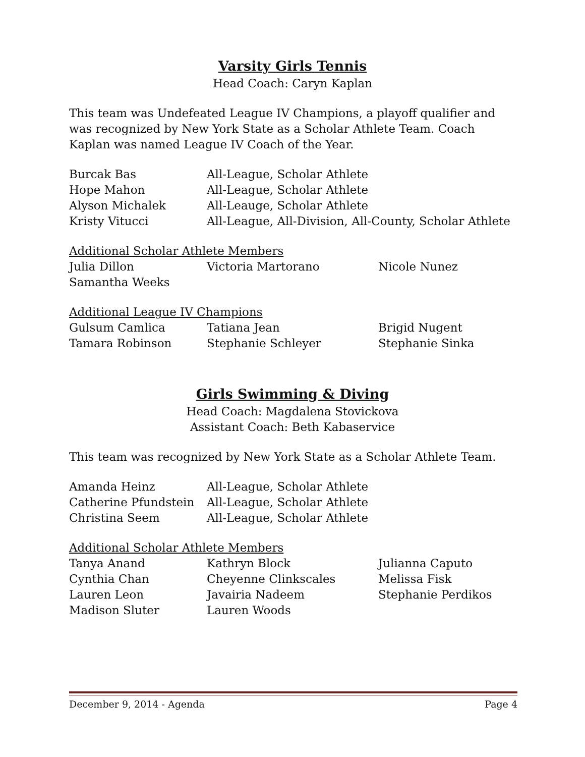Varsity Girls Tennis
Head Coach: Caryn Kaplan
This team was Undefeated League IV Champions, a playoff qualifier and was recognized by New York State as a Scholar Athlete Team. Coach Kaplan was named League IV Coach of the Year.
| Burcak Bas | All-League, Scholar Athlete |
| Hope Mahon | All-League, Scholar Athlete |
| Alyson Michalek | All-Leauge, Scholar Athlete |
| Kristy Vitucci | All-League, All-Division, All-County, Scholar Athlete |
Additional Scholar Athlete Members
| Julia Dillon | Victoria Martorano | Nicole Nunez |
| Samantha Weeks | | |
Additional League IV Champions
| Gulsum Camlica | Tatiana Jean | Brigid Nugent |
| Tamara Robinson | Stephanie Schleyer | Stephanie Sinka |
Girls Swimming & Diving
Head Coach: Magdalena Stovickova
Assistant Coach: Beth Kabaservice
This team was recognized by New York State as a Scholar Athlete Team.
| Amanda Heinz | All-League, Scholar Athlete |
| Catherine Pfundstein | All-League, Scholar Athlete |
| Christina Seem | All-League, Scholar Athlete |
Additional Scholar Athlete Members
| Tanya Anand | Kathryn Block | Julianna Caputo |
| Cynthia Chan | Cheyenne Clinkscales | Melissa Fisk |
| Lauren Leon | Javairia Nadeem | Stephanie Perdikos |
| Madison Sluter | Lauren Woods | |
December 9, 2014 - Agenda Page 4